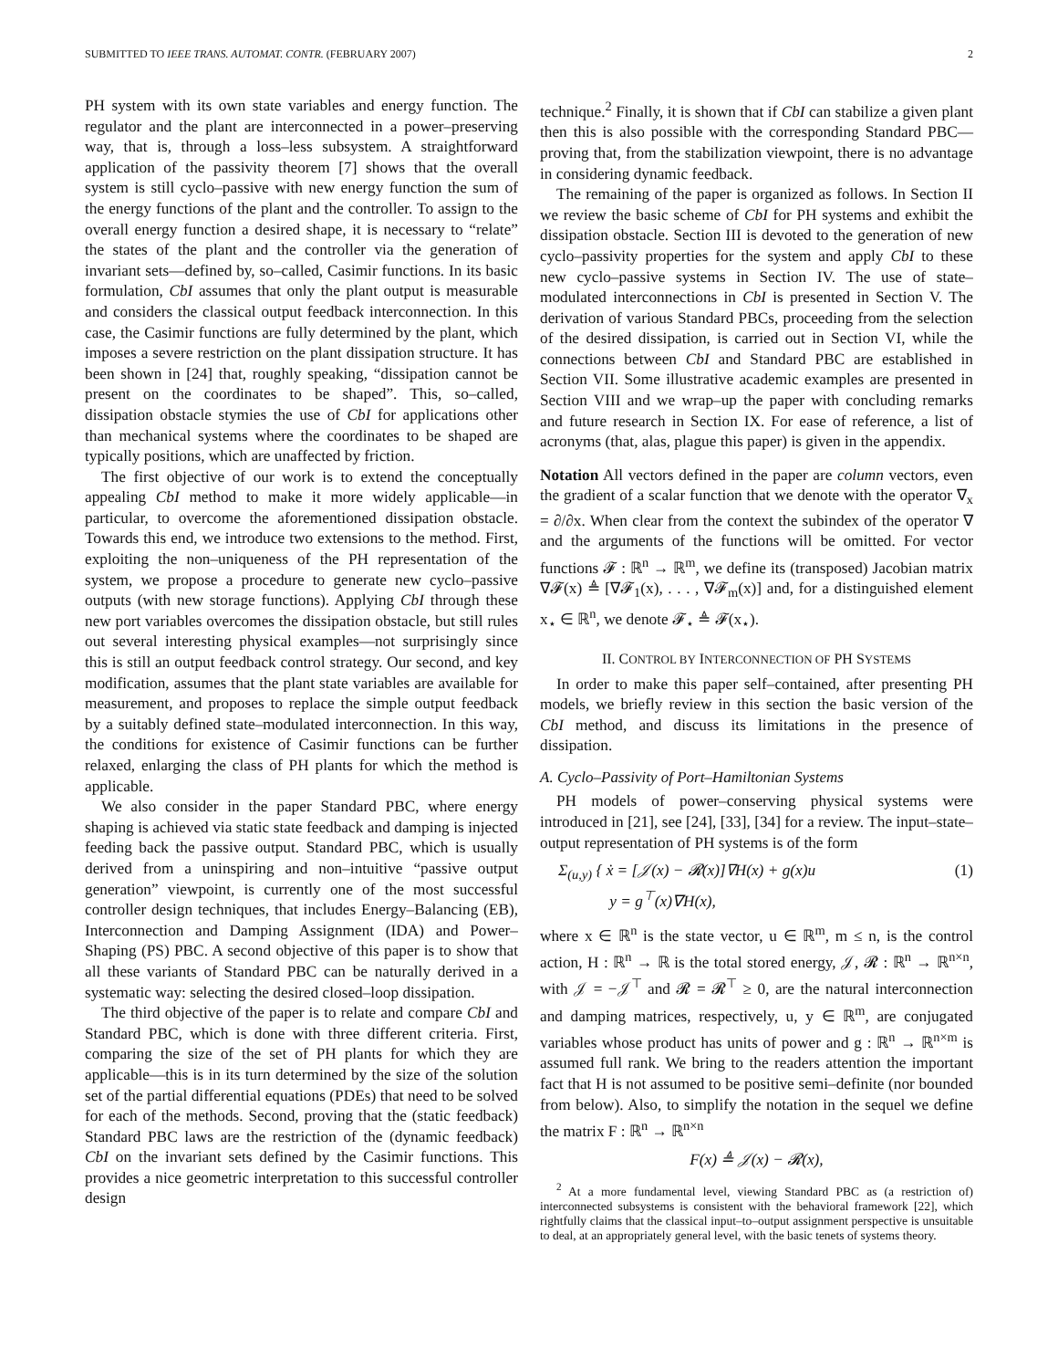SUBMITTED TO IEEE TRANS. AUTOMAT. CONTR. (FEBRUARY 2007) 2
PH system with its own state variables and energy function. The regulator and the plant are interconnected in a power–preserving way, that is, through a loss–less subsystem. A straightforward application of the passivity theorem [7] shows that the overall system is still cyclo–passive with new energy function the sum of the energy functions of the plant and the controller. To assign to the overall energy function a desired shape, it is necessary to “relate” the states of the plant and the controller via the generation of invariant sets—defined by, so–called, Casimir functions. In its basic formulation, CbI assumes that only the plant output is measurable and considers the classical output feedback interconnection. In this case, the Casimir functions are fully determined by the plant, which imposes a severe restriction on the plant dissipation structure. It has been shown in [24] that, roughly speaking, “dissipation cannot be present on the coordinates to be shaped”. This, so–called, dissipation obstacle stymies the use of CbI for applications other than mechanical systems where the coordinates to be shaped are typically positions, which are unaffected by friction.
The first objective of our work is to extend the conceptually appealing CbI method to make it more widely applicable—in particular, to overcome the aforementioned dissipation obstacle. Towards this end, we introduce two extensions to the method. First, exploiting the non–uniqueness of the PH representation of the system, we propose a procedure to generate new cyclo–passive outputs (with new storage functions). Applying CbI through these new port variables overcomes the dissipation obstacle, but still rules out several interesting physical examples—not surprisingly since this is still an output feedback control strategy. Our second, and key modification, assumes that the plant state variables are available for measurement, and proposes to replace the simple output feedback by a suitably defined state–modulated interconnection. In this way, the conditions for existence of Casimir functions can be further relaxed, enlarging the class of PH plants for which the method is applicable.
We also consider in the paper Standard PBC, where energy shaping is achieved via static state feedback and damping is injected feeding back the passive output. Standard PBC, which is usually derived from a uninspiring and non–intuitive “passive output generation” viewpoint, is currently one of the most successful controller design techniques, that includes Energy–Balancing (EB), Interconnection and Damping Assignment (IDA) and Power–Shaping (PS) PBC. A second objective of this paper is to show that all these variants of Standard PBC can be naturally derived in a systematic way: selecting the desired closed–loop dissipation.
The third objective of the paper is to relate and compare CbI and Standard PBC, which is done with three different criteria. First, comparing the size of the set of PH plants for which they are applicable—this is in its turn determined by the size of the solution set of the partial differential equations (PDEs) that need to be solved for each of the methods. Second, proving that the (static feedback) Standard PBC laws are the restriction of the (dynamic feedback) CbI on the invariant sets defined by the Casimir functions. This provides a nice geometric interpretation to this successful controller design
technique.<sup>2</sup> Finally, it is shown that if CbI can stabilize a given plant then this is also possible with the corresponding Standard PBC—proving that, from the stabilization viewpoint, there is no advantage in considering dynamic feedback.
The remaining of the paper is organized as follows. In Section II we review the basic scheme of CbI for PH systems and exhibit the dissipation obstacle. Section III is devoted to the generation of new cyclo–passivity properties for the system and apply CbI to these new cyclo–passive systems in Section IV. The use of state–modulated interconnections in CbI is presented in Section V. The derivation of various Standard PBCs, proceeding from the selection of the desired dissipation, is carried out in Section VI, while the connections between CbI and Standard PBC are established in Section VII. Some illustrative academic examples are presented in Section VIII and we wrap–up the paper with concluding remarks and future research in Section IX. For ease of reference, a list of acronyms (that, alas, plague this paper) is given in the appendix.
Notation All vectors defined in the paper are column vectors, even the gradient of a scalar function that we denote with the operator ∇<sub>x</sub> = ∂/∂x. When clear from the context the subindex of the operator ∇ and the arguments of the functions will be omitted. For vector functions 𝓕 : ℝ<sup>n</sup> → ℝ<sup>m</sup>, we define its (transposed) Jacobian matrix ∇𝓕(x) ≜ [∇𝓕<sub>1</sub>(x), . . . , ∇𝓕<sub>m</sub>(x)] and, for a distinguished element x<sub>⋆</sub> ∈ ℝ<sup>n</sup>, we denote 𝓕<sub>⋆</sub> ≜ 𝓕(x<sub>⋆</sub>).
II. CONTROL BY INTERCONNECTION OF PH SYSTEMS
In order to make this paper self–contained, after presenting PH models, we briefly review in this section the basic version of the CbI method, and discuss its limitations in the presence of dissipation.
A. Cyclo–Passivity of Port–Hamiltonian Systems
PH models of power–conserving physical systems were introduced in [21], see [24], [33], [34] for a review. The input–state–output representation of PH systems is of the form
Σ<sub>(u,y)</sub> { ẋ = [𝒥(x) − 𝓡(x)]∇H(x) + g(x)u
y = g<sup>⊤</sup>(x)∇H(x), (1)
where x ∈ ℝ<sup>n</sup> is the state vector, u ∈ ℝ<sup>m</sup>, m ≤ n, is the control action, H : ℝ<sup>n</sup> → ℝ is the total stored energy, 𝒥, 𝓡 : ℝ<sup>n</sup> → ℝ<sup>n×n</sup>, with 𝒥 = −𝒥<sup>⊤</sup> and 𝓡 = 𝓡<sup>⊤</sup> ≥ 0, are the natural interconnection and damping matrices, respectively, u, y ∈ ℝ<sup>m</sup>, are conjugated variables whose product has units of power and g : ℝ<sup>n</sup> → ℝ<sup>n×m</sup> is assumed full rank. We bring to the readers attention the important fact that H is not assumed to be positive semi–definite (nor bounded from below). Also, to simplify the notation in the sequel we define the matrix F : ℝ<sup>n</sup> → ℝ<sup>n×n</sup>
F(x) ≜ 𝒥(x) − 𝓡(x),
<sup>2</sup> At a more fundamental level, viewing Standard PBC as (a restriction of) interconnected subsystems is consistent with the behavioral framework [22], which rightfully claims that the classical input–to–output assignment perspective is unsuitable to deal, at an appropriately general level, with the basic tenets of systems theory.